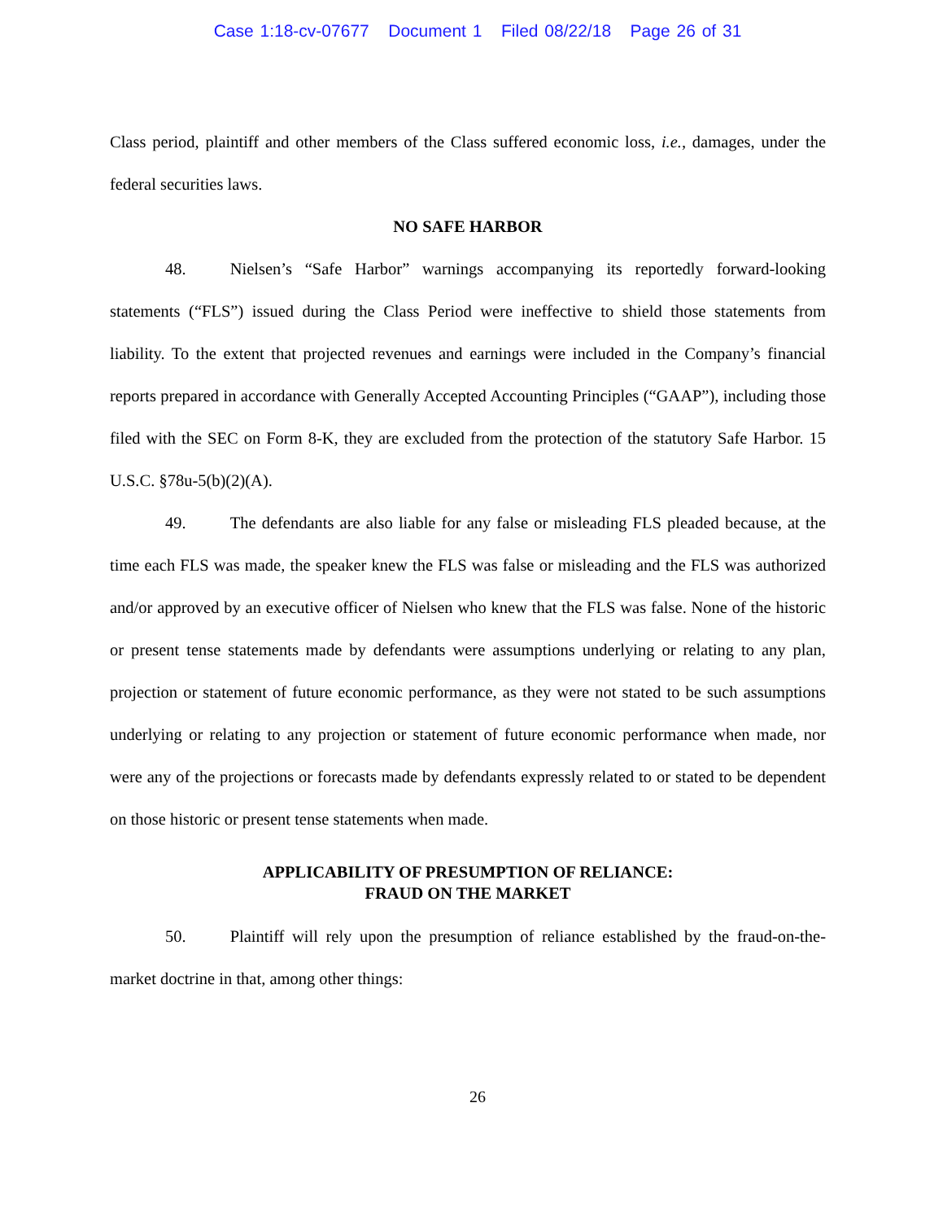Case 1:18-cv-07677 Document 1 Filed 08/22/18 Page 26 of 31
Class period, plaintiff and other members of the Class suffered economic loss, i.e., damages, under the federal securities laws.
NO SAFE HARBOR
48. Nielsen’s “Safe Harbor” warnings accompanying its reportedly forward-looking statements (“FLS”) issued during the Class Period were ineffective to shield those statements from liability. To the extent that projected revenues and earnings were included in the Company’s financial reports prepared in accordance with Generally Accepted Accounting Principles (“GAAP”), including those filed with the SEC on Form 8-K, they are excluded from the protection of the statutory Safe Harbor. 15 U.S.C. §78u-5(b)(2)(A).
49. The defendants are also liable for any false or misleading FLS pleaded because, at the time each FLS was made, the speaker knew the FLS was false or misleading and the FLS was authorized and/or approved by an executive officer of Nielsen who knew that the FLS was false. None of the historic or present tense statements made by defendants were assumptions underlying or relating to any plan, projection or statement of future economic performance, as they were not stated to be such assumptions underlying or relating to any projection or statement of future economic performance when made, nor were any of the projections or forecasts made by defendants expressly related to or stated to be dependent on those historic or present tense statements when made.
APPLICABILITY OF PRESUMPTION OF RELIANCE:
FRAUD ON THE MARKET
50. Plaintiff will rely upon the presumption of reliance established by the fraud-on-the-market doctrine in that, among other things:
26